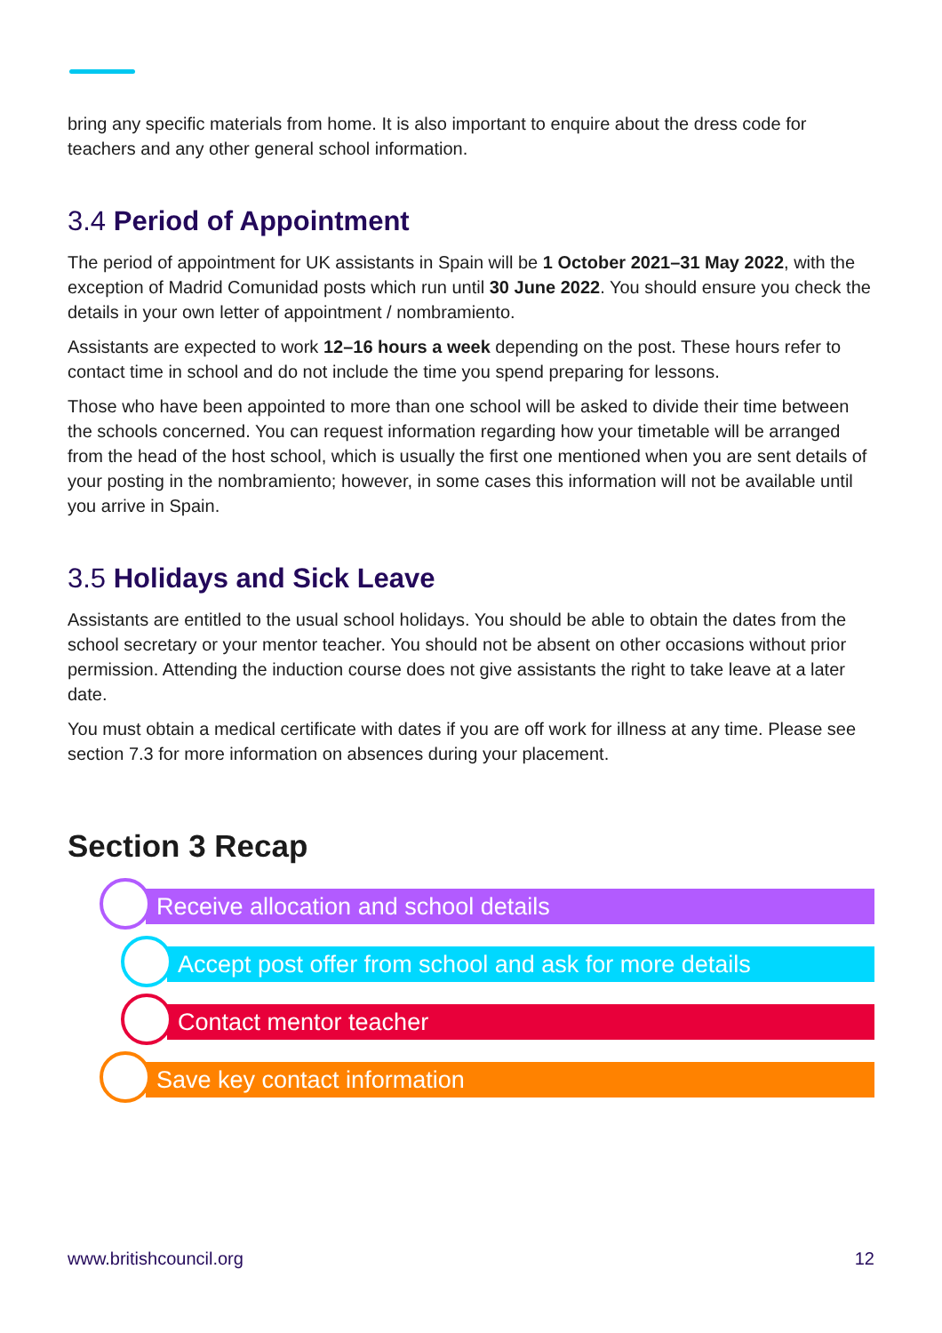bring any specific materials from home. It is also important to enquire about the dress code for teachers and any other general school information.
3.4 Period of Appointment
The period of appointment for UK assistants in Spain will be 1 October 2021–31 May 2022, with the exception of Madrid Comunidad posts which run until 30 June 2022. You should ensure you check the details in your own letter of appointment / nombramiento.
Assistants are expected to work 12–16 hours a week depending on the post. These hours refer to contact time in school and do not include the time you spend preparing for lessons.
Those who have been appointed to more than one school will be asked to divide their time between the schools concerned. You can request information regarding how your timetable will be arranged from the head of the host school, which is usually the first one mentioned when you are sent details of your posting in the nombramiento; however, in some cases this information will not be available until you arrive in Spain.
3.5 Holidays and Sick Leave
Assistants are entitled to the usual school holidays. You should be able to obtain the dates from the school secretary or your mentor teacher. You should not be absent on other occasions without prior permission. Attending the induction course does not give assistants the right to take leave at a later date.
You must obtain a medical certificate with dates if you are off work for illness at any time. Please see section 7.3 for more information on absences during your placement.
Section 3 Recap
Receive allocation and school details
Accept post offer from school and ask for more details
Contact mentor teacher
Save key contact information
www.britishcouncil.org 12